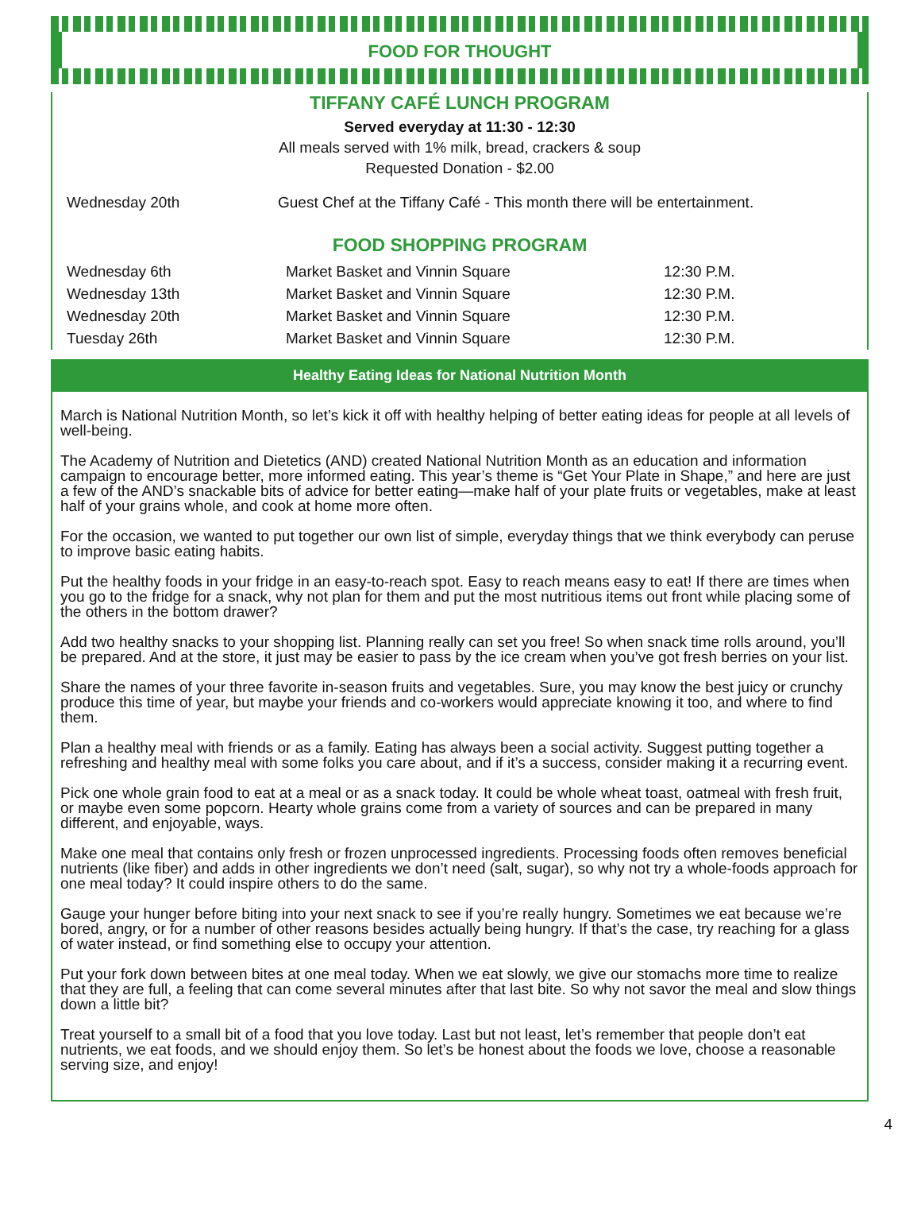FOOD FOR THOUGHT
TIFFANY CAFÉ LUNCH PROGRAM
Served everyday at 11:30 - 12:30
All meals served with 1% milk, bread, crackers & soup
Requested Donation - $2.00
| Wednesday 20th | Guest Chef at the Tiffany Café - This month there will be entertainment. |
FOOD SHOPPING PROGRAM
| Wednesday 6th | Market Basket and Vinnin Square | 12:30 P.M. |
| Wednesday 13th | Market Basket and Vinnin Square | 12:30 P.M. |
| Wednesday 20th | Market Basket and Vinnin Square | 12:30 P.M. |
| Tuesday 26th | Market Basket and Vinnin Square | 12:30 P.M. |
Healthy Eating Ideas for National Nutrition Month
March is National Nutrition Month, so let’s kick it off with healthy helping of better eating ideas for people at all levels of well-being.
The Academy of Nutrition and Dietetics (AND) created National Nutrition Month as an education and information campaign to encourage better, more informed eating. This year’s theme is “Get Your Plate in Shape,” and here are just a few of the AND’s snackable bits of advice for better eating—make half of your plate fruits or vegetables, make at least half of your grains whole, and cook at home more often.
For the occasion, we wanted to put together our own list of simple, everyday things that we think everybody can peruse to improve basic eating habits.
Put the healthy foods in your fridge in an easy-to-reach spot. Easy to reach means easy to eat! If there are times when you go to the fridge for a snack, why not plan for them and put the most nutritious items out front while placing some of the others in the bottom drawer?
Add two healthy snacks to your shopping list. Planning really can set you free! So when snack time rolls around, you’ll be prepared. And at the store, it just may be easier to pass by the ice cream when you’ve got fresh berries on your list.
Share the names of your three favorite in-season fruits and vegetables. Sure, you may know the best juicy or crunchy produce this time of year, but maybe your friends and co-workers would appreciate knowing it too, and where to find them.
Plan a healthy meal with friends or as a family. Eating has always been a social activity. Suggest putting together a refreshing and healthy meal with some folks you care about, and if it’s a success, consider making it a recurring event.
Pick one whole grain food to eat at a meal or as a snack today. It could be whole wheat toast, oatmeal with fresh fruit, or maybe even some popcorn. Hearty whole grains come from a variety of sources and can be prepared in many different, and enjoyable, ways.
Make one meal that contains only fresh or frozen unprocessed ingredients. Processing foods often removes beneficial nutrients (like fiber) and adds in other ingredients we don’t need (salt, sugar), so why not try a whole-foods approach for one meal today? It could inspire others to do the same.
Gauge your hunger before biting into your next snack to see if you’re really hungry. Sometimes we eat because we’re bored, angry, or for a number of other reasons besides actually being hungry. If that’s the case, try reaching for a glass of water instead, or find something else to occupy your attention.
Put your fork down between bites at one meal today. When we eat slowly, we give our stomachs more time to realize that they are full, a feeling that can come several minutes after that last bite. So why not savor the meal and slow things down a little bit?
Treat yourself to a small bit of a food that you love today. Last but not least, let’s remember that people don’t eat nutrients, we eat foods, and we should enjoy them. So let’s be honest about the foods we love, choose a reasonable serving size, and enjoy!
4